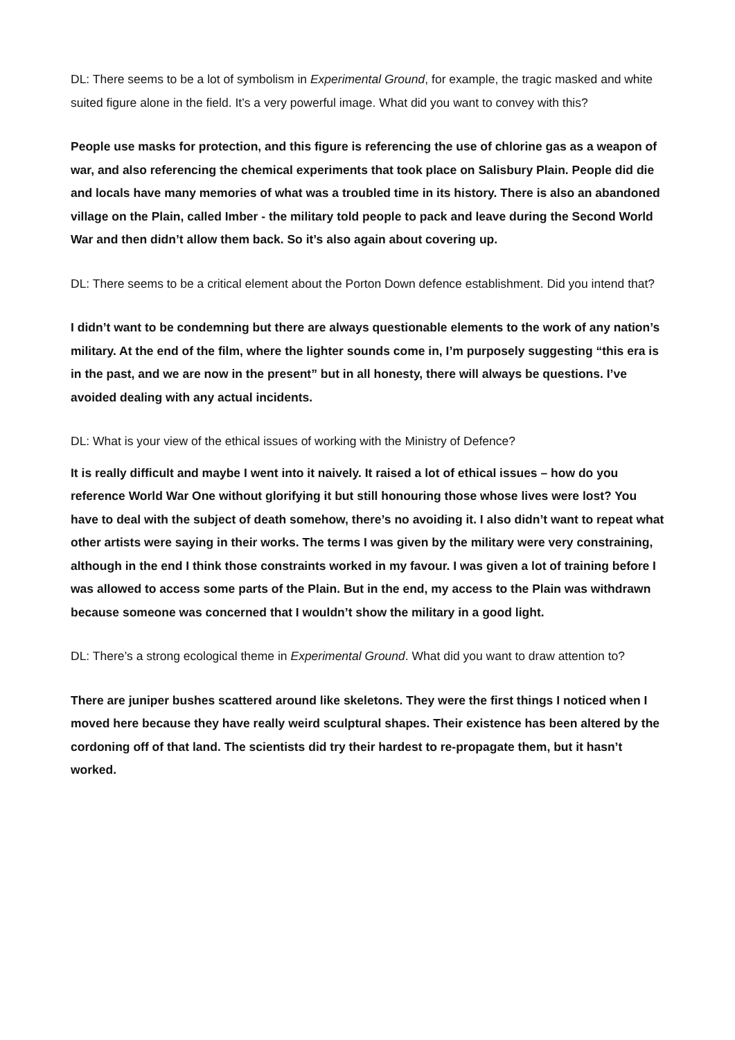DL: There seems to be a lot of symbolism in Experimental Ground, for example, the tragic masked and white suited figure alone in the field. It’s a very powerful image. What did you want to convey with this?
People use masks for protection, and this figure is referencing the use of chlorine gas as a weapon of war, and also referencing the chemical experiments that took place on Salisbury Plain. People did die and locals have many memories of what was a troubled time in its history. There is also an abandoned village on the Plain, called Imber - the military told people to pack and leave during the Second World War and then didn’t allow them back. So it’s also again about covering up.
DL: There seems to be a critical element about the Porton Down defence establishment. Did you intend that?
I didn’t want to be condemning but there are always questionable elements to the work of any nation’s military. At the end of the film, where the lighter sounds come in, I’m purposely suggesting “this era is in the past, and we are now in the present” but in all honesty, there will always be questions. I’ve avoided dealing with any actual incidents.
DL: What is your view of the ethical issues of working with the Ministry of Defence?
It is really difficult and maybe I went into it naively. It raised a lot of ethical issues – how do you reference World War One without glorifying it but still honouring those whose lives were lost? You have to deal with the subject of death somehow, there’s no avoiding it. I also didn’t want to repeat what other artists were saying in their works. The terms I was given by the military were very constraining, although in the end I think those constraints worked in my favour. I was given a lot of training before I was allowed to access some parts of the Plain. But in the end, my access to the Plain was withdrawn because someone was concerned that I wouldn’t show the military in a good light.
DL: There’s a strong ecological theme in Experimental Ground. What did you want to draw attention to?
There are juniper bushes scattered around like skeletons. They were the first things I noticed when I moved here because they have really weird sculptural shapes. Their existence has been altered by the cordoning off of that land. The scientists did try their hardest to re-propagate them, but it hasn’t worked.